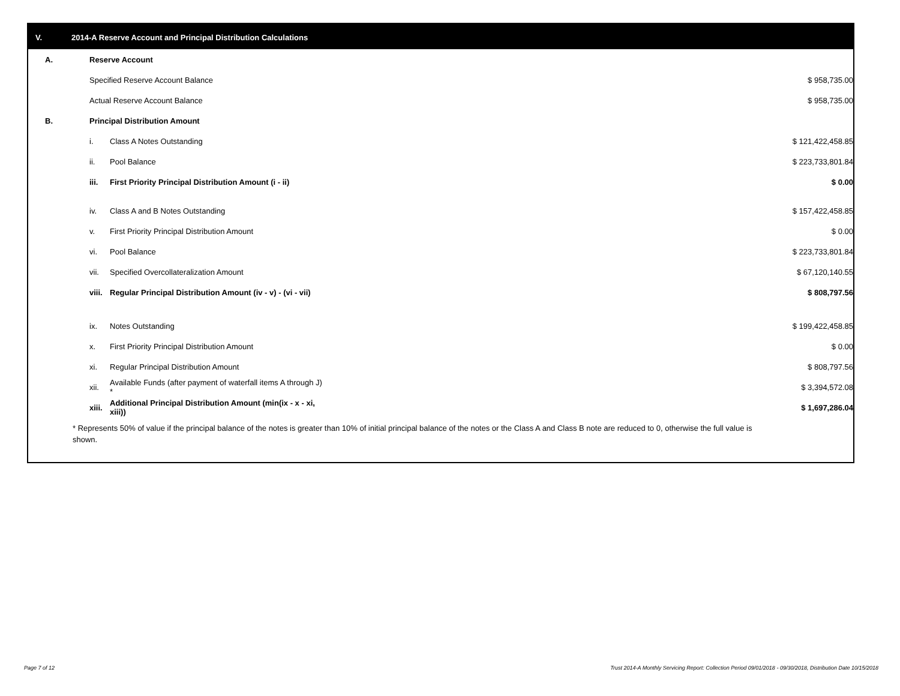V. 2014-A Reserve Account and Principal Distribution Calculations
| A. | Reserve Account | | |
| | Specified Reserve Account Balance | | $ 958,735.00 |
| | Actual Reserve Account Balance | | $ 958,735.00 |
| B. | Principal Distribution Amount | | |
| | i. | Class A Notes Outstanding | $ 121,422,458.85 |
| | ii. | Pool Balance | $ 223,733,801.84 |
| | iii. | First Priority Principal Distribution Amount (i - ii) | $ 0.00 |
| | iv. | Class A and B Notes Outstanding | $ 157,422,458.85 |
| | v. | First Priority Principal Distribution Amount | $ 0.00 |
| | vi. | Pool Balance | $ 223,733,801.84 |
| | vii. | Specified Overcollateralization Amount | $ 67,120,140.55 |
| | viii. | Regular Principal Distribution Amount (iv - v) - (vi - vii) | $ 808,797.56 |
| | ix. | Notes Outstanding | $ 199,422,458.85 |
| | x. | First Priority Principal Distribution Amount | $ 0.00 |
| | xi. | Regular Principal Distribution Amount | $ 808,797.56 |
| | xii. | Available Funds (after payment of waterfall items A through J) * | $ 3,394,572.08 |
| | xiii. | Additional Principal Distribution Amount (min(ix - x - xi, xiii)) | $ 1,697,286.04 |
* Represents 50% of value if the principal balance of the notes is greater than 10% of initial principal balance of the notes or the Class A and Class B note are reduced to 0, otherwise the full value is shown.
Page 7 of 12
Trust 2014-A Monthly Servicing Report: Collection Period 09/01/2018 - 09/30/2018, Distribution Date 10/15/2018